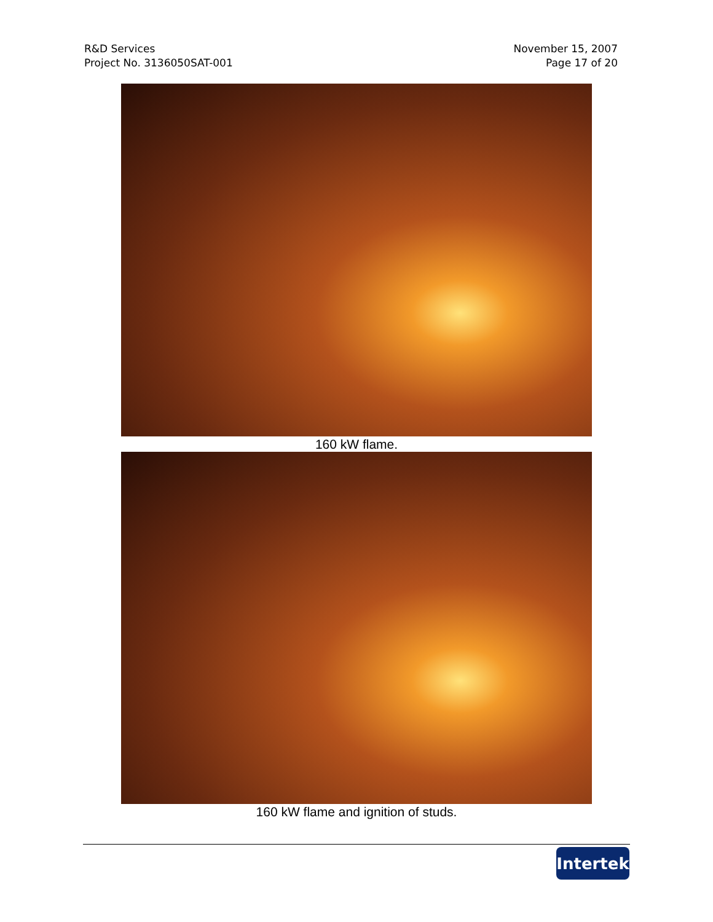R&D Services
Project No. 3136050SAT-001
November 15, 2007
Page 17 of 20
160 kW flame.
160 kW flame and ignition of studs.
Intertek